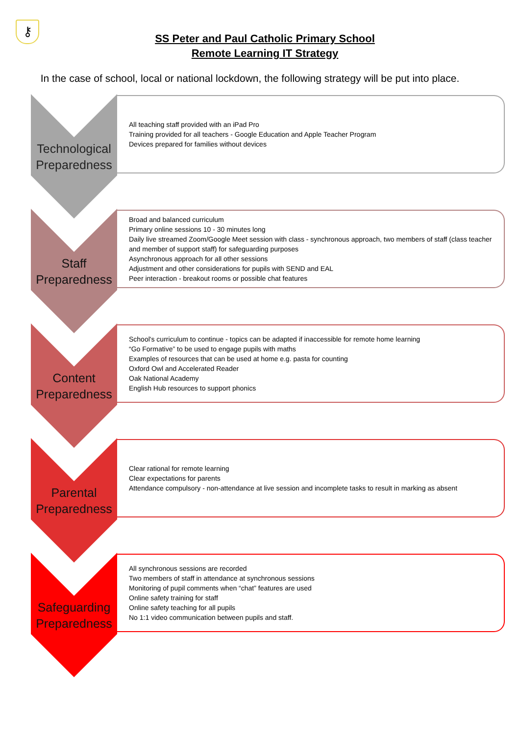⚷
SS Peter and Paul Catholic Primary School
Remote Learning IT Strategy
In the case of school, local or national lockdown, the following strategy will be put into place.
Technological Preparedness
All teaching staff provided with an iPad Pro
Training provided for all teachers - Google Education and Apple Teacher Program
Devices prepared for families without devices
Staff Preparedness
Broad and balanced curriculum
Primary online sessions 10 - 30 minutes long
Daily live streamed Zoom/Google Meet session with class - synchronous approach, two members of staff (class teacher and member of support staff) for safeguarding purposes
Asynchronous approach for all other sessions
Adjustment and other considerations for pupils with SEND and EAL
Peer interaction - breakout rooms or possible chat features
Content Preparedness
School's curriculum to continue - topics can be adapted if inaccessible for remote home learning
“Go Formative” to be used to engage pupils with maths
Examples of resources that can be used at home e.g. pasta for counting
Oxford Owl and Accelerated Reader
Oak National Academy
English Hub resources to support phonics
Parental Preparedness
Clear rational for remote learning
Clear expectations for parents
Attendance compulsory - non-attendance at live session and incomplete tasks to result in marking as absent
Safeguarding Preparedness
All synchronous sessions are recorded
Two members of staff in attendance at synchronous sessions
Monitoring of pupil comments when “chat” features are used
Online safety training for staff
Online safety teaching for all pupils
No 1:1 video communication between pupils and staff.